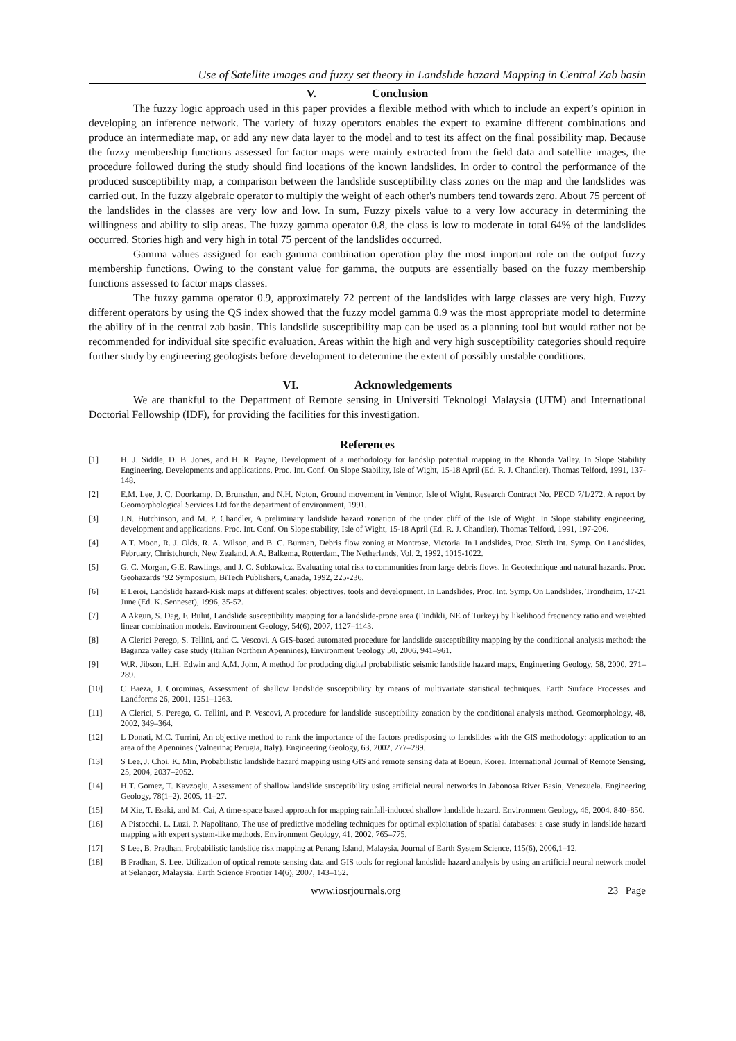Use of Satellite images and fuzzy set theory in Landslide hazard Mapping in Central Zab basin
V. Conclusion
The fuzzy logic approach used in this paper provides a flexible method with which to include an expert’s opinion in developing an inference network. The variety of fuzzy operators enables the expert to examine different combinations and produce an intermediate map, or add any new data layer to the model and to test its affect on the final possibility map. Because the fuzzy membership functions assessed for factor maps were mainly extracted from the field data and satellite images, the procedure followed during the study should find locations of the known landslides. In order to control the performance of the produced susceptibility map, a comparison between the landslide susceptibility class zones on the map and the landslides was carried out. In the fuzzy algebraic operator to multiply the weight of each other's numbers tend towards zero. About 75 percent of the landslides in the classes are very low and low. In sum, Fuzzy pixels value to a very low accuracy in determining the willingness and ability to slip areas. The fuzzy gamma operator 0.8, the class is low to moderate in total 64% of the landslides occurred. Stories high and very high in total 75 percent of the landslides occurred.
Gamma values assigned for each gamma combination operation play the most important role on the output fuzzy membership functions. Owing to the constant value for gamma, the outputs are essentially based on the fuzzy membership functions assessed to factor maps classes.
The fuzzy gamma operator 0.9, approximately 72 percent of the landslides with large classes are very high. Fuzzy different operators by using the QS index showed that the fuzzy model gamma 0.9 was the most appropriate model to determine the ability of in the central zab basin. This landslide susceptibility map can be used as a planning tool but would rather not be recommended for individual site specific evaluation. Areas within the high and very high susceptibility categories should require further study by engineering geologists before development to determine the extent of possibly unstable conditions.
VI. Acknowledgements
We are thankful to the Department of Remote sensing in Universiti Teknologi Malaysia (UTM) and International Doctorial Fellowship (IDF), for providing the facilities for this investigation.
References
[1] H. J. Siddle, D. B. Jones, and H. R. Payne, Development of a methodology for landslip potential mapping in the Rhonda Valley. In Slope Stability Engineering, Developments and applications, Proc. Int. Conf. On Slope Stability, Isle of Wight, 15-18 April (Ed. R. J. Chandler), Thomas Telford, 1991, 137-148.
[2] E.M. Lee, J. C. Doorkamp, D. Brunsden, and N.H. Noton, Ground movement in Ventnor, Isle of Wight. Research Contract No. PECD 7/1/272. A report by Geomorphological Services Ltd for the department of environment, 1991.
[3] J.N. Hutchinson, and M. P. Chandler, A preliminary landslide hazard zonation of the under cliff of the Isle of Wight. In Slope stability engineering, development and applications. Proc. Int. Conf. On Slope stability, Isle of Wight, 15-18 April (Ed. R. J. Chandler), Thomas Telford, 1991, 197-206.
[4] A.T. Moon, R. J. Olds, R. A. Wilson, and B. C. Burman, Debris flow zoning at Montrose, Victoria. In Landslides, Proc. Sixth Int. Symp. On Landslides, February, Christchurch, New Zealand. A.A. Balkema, Rotterdam, The Netherlands, Vol. 2, 1992, 1015-1022.
[5] G. C. Morgan, G.E. Rawlings, and J. C. Sobkowicz, Evaluating total risk to communities from large debris flows. In Geotechnique and natural hazards. Proc. Geohazards ’92 Symposium, BiTech Publishers, Canada, 1992, 225-236.
[6] E Leroi, Landslide hazard-Risk maps at different scales: objectives, tools and development. In Landslides, Proc. Int. Symp. On Landslides, Trondheim, 17-21 June (Ed. K. Senneset), 1996, 35-52.
[7] A Akgun, S. Dag, F. Bulut, Landslide susceptibility mapping for a landslide-prone area (Findikli, NE of Turkey) by likelihood frequency ratio and weighted linear combination models. Environment Geology, 54(6), 2007, 1127–1143.
[8] A Clerici Perego, S. Tellini, and C. Vescovi, A GIS-based automated procedure for landslide susceptibility mapping by the conditional analysis method: the Baganza valley case study (Italian Northern Apennines), Environment Geology 50, 2006, 941–961.
[9] W.R. Jibson, L.H. Edwin and A.M. John, A method for producing digital probabilistic seismic landslide hazard maps, Engineering Geology, 58, 2000, 271–289.
[10] C Baeza, J. Corominas, Assessment of shallow landslide susceptibility by means of multivariate statistical techniques. Earth Surface Processes and Landforms 26, 2001, 1251–1263.
[11] A Clerici, S. Perego, C. Tellini, and P. Vescovi, A procedure for landslide susceptibility zonation by the conditional analysis method. Geomorphology, 48, 2002, 349–364.
[12] L Donati, M.C. Turrini, An objective method to rank the importance of the factors predisposing to landslides with the GIS methodology: application to an area of the Apennines (Valnerina; Perugia, Italy). Engineering Geology, 63, 2002, 277–289.
[13] S Lee, J. Choi, K. Min, Probabilistic landslide hazard mapping using GIS and remote sensing data at Boeun, Korea. International Journal of Remote Sensing, 25, 2004, 2037–2052.
[14] H.T. Gomez, T. Kavzoglu, Assessment of shallow landslide susceptibility using artificial neural networks in Jabonosa River Basin, Venezuela. Engineering Geology, 78(1–2), 2005, 11–27.
[15] M Xie, T. Esaki, and M. Cai, A time-space based approach for mapping rainfall-induced shallow landslide hazard. Environment Geology, 46, 2004, 840–850.
[16] A Pistocchi, L. Luzi, P. Napolitano, The use of predictive modeling techniques for optimal exploitation of spatial databases: a case study in landslide hazard mapping with expert system-like methods. Environment Geology, 41, 2002, 765–775.
[17] S Lee, B. Pradhan, Probabilistic landslide risk mapping at Penang Island, Malaysia. Journal of Earth System Science, 115(6), 2006,1–12.
[18] B Pradhan, S. Lee, Utilization of optical remote sensing data and GIS tools for regional landslide hazard analysis by using an artificial neural network model at Selangor, Malaysia. Earth Science Frontier 14(6), 2007, 143–152.
www.iosrjournals.org 23 | Page